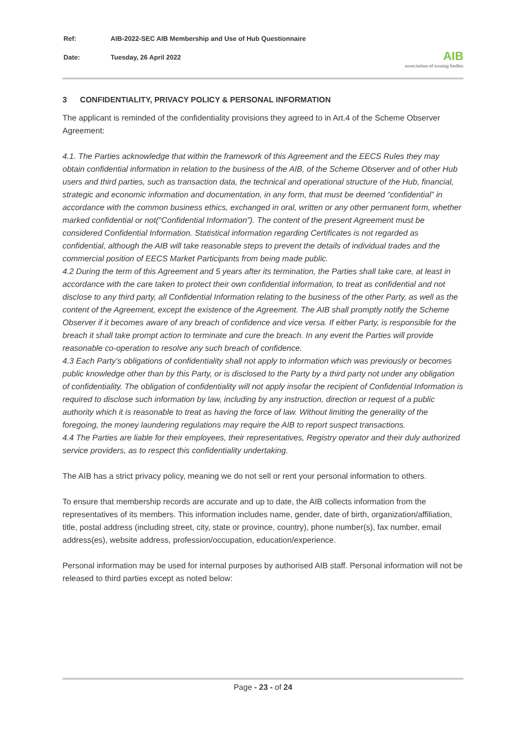| Ref: | AIB-2022-SEC AIB Membership and Use of Hub Questionnaire |
| Date: | Tuesday, 26 April 2022 |
AIB
association of issuing bodies
3 CONFIDENTIALITY, PRIVACY POLICY & PERSONAL INFORMATION
The applicant is reminded of the confidentiality provisions they agreed to in Art.4 of the Scheme Observer Agreement:
4.1. The Parties acknowledge that within the framework of this Agreement and the EECS Rules they may obtain confidential information in relation to the business of the AIB, of the Scheme Observer and of other Hub users and third parties, such as transaction data, the technical and operational structure of the Hub, financial, strategic and economic information and documentation, in any form, that must be deemed “confidential” in accordance with the common business ethics, exchanged in oral, written or any other permanent form, whether marked confidential or not(“Confidential Information”). The content of the present Agreement must be considered Confidential Information. Statistical information regarding Certificates is not regarded as confidential, although the AIB will take reasonable steps to prevent the details of individual trades and the commercial position of EECS Market Participants from being made public.
4.2 During the term of this Agreement and 5 years after its termination, the Parties shall take care, at least in accordance with the care taken to protect their own confidential information, to treat as confidential and not disclose to any third party, all Confidential Information relating to the business of the other Party, as well as the content of the Agreement, except the existence of the Agreement. The AIB shall promptly notify the Scheme Observer if it becomes aware of any breach of confidence and vice versa. If either Party, is responsible for the breach it shall take prompt action to terminate and cure the breach. In any event the Parties will provide reasonable co-operation to resolve any such breach of confidence.
4.3 Each Party’s obligations of confidentiality shall not apply to information which was previously or becomes public knowledge other than by this Party, or is disclosed to the Party by a third party not under any obligation of confidentiality. The obligation of confidentiality will not apply insofar the recipient of Confidential Information is required to disclose such information by law, including by any instruction, direction or request of a public authority which it is reasonable to treat as having the force of law. Without limiting the generality of the foregoing, the money laundering regulations may require the AIB to report suspect transactions.
4.4 The Parties are liable for their employees, their representatives, Registry operator and their duly authorized service providers, as to respect this confidentiality undertaking.
The AIB has a strict privacy policy, meaning we do not sell or rent your personal information to others.
To ensure that membership records are accurate and up to date, the AIB collects information from the representatives of its members. This information includes name, gender, date of birth, organization/affiliation, title, postal address (including street, city, state or province, country), phone number(s), fax number, email address(es), website address, profession/occupation, education/experience.
Personal information may be used for internal purposes by authorised AIB staff. Personal information will not be released to third parties except as noted below:
Page - 23 - of 24